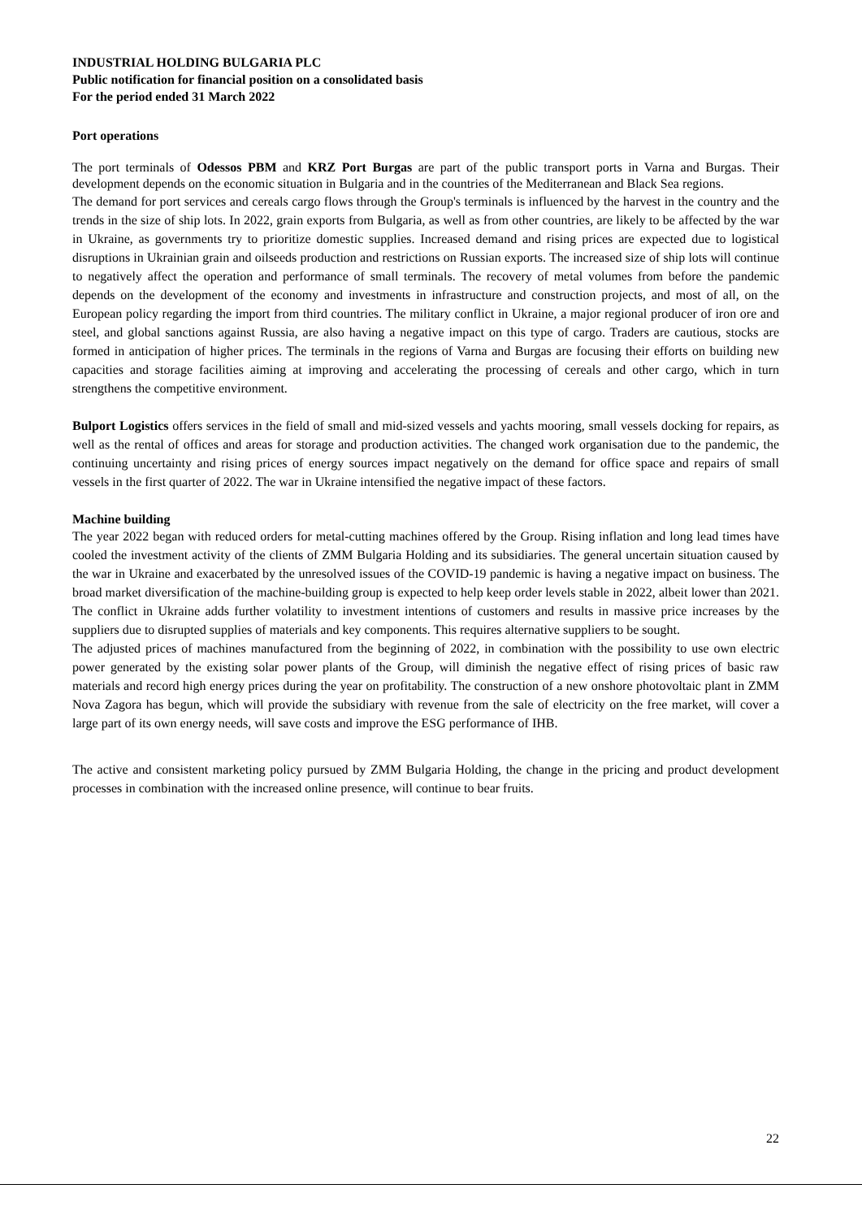INDUSTRIAL HOLDING BULGARIA PLC
Public notification for financial position on a consolidated basis
For the period ended 31 March 2022
Port operations
The port terminals of Odessos PBM and KRZ Port Burgas are part of the public transport ports in Varna and Burgas. Their development depends on the economic situation in Bulgaria and in the countries of the Mediterranean and Black Sea regions.
The demand for port services and cereals cargo flows through the Group's terminals is influenced by the harvest in the country and the trends in the size of ship lots. In 2022, grain exports from Bulgaria, as well as from other countries, are likely to be affected by the war in Ukraine, as governments try to prioritize domestic supplies. Increased demand and rising prices are expected due to logistical disruptions in Ukrainian grain and oilseeds production and restrictions on Russian exports. The increased size of ship lots will continue to negatively affect the operation and performance of small terminals. The recovery of metal volumes from before the pandemic depends on the development of the economy and investments in infrastructure and construction projects, and most of all, on the European policy regarding the import from third countries. The military conflict in Ukraine, a major regional producer of iron ore and steel, and global sanctions against Russia, are also having a negative impact on this type of cargo. Traders are cautious, stocks are formed in anticipation of higher prices. The terminals in the regions of Varna and Burgas are focusing their efforts on building new capacities and storage facilities aiming at improving and accelerating the processing of cereals and other cargo, which in turn strengthens the competitive environment.
Bulport Logistics offers services in the field of small and mid-sized vessels and yachts mooring, small vessels docking for repairs, as well as the rental of offices and areas for storage and production activities. The changed work organisation due to the pandemic, the continuing uncertainty and rising prices of energy sources impact negatively on the demand for office space and repairs of small vessels in the first quarter of 2022. The war in Ukraine intensified the negative impact of these factors.
Machine building
The year 2022 began with reduced orders for metal-cutting machines offered by the Group. Rising inflation and long lead times have cooled the investment activity of the clients of ZMM Bulgaria Holding and its subsidiaries. The general uncertain situation caused by the war in Ukraine and exacerbated by the unresolved issues of the COVID-19 pandemic is having a negative impact on business. The broad market diversification of the machine-building group is expected to help keep order levels stable in 2022, albeit lower than 2021. The conflict in Ukraine adds further volatility to investment intentions of customers and results in massive price increases by the suppliers due to disrupted supplies of materials and key components. This requires alternative suppliers to be sought.
The adjusted prices of machines manufactured from the beginning of 2022, in combination with the possibility to use own electric power generated by the existing solar power plants of the Group, will diminish the negative effect of rising prices of basic raw materials and record high energy prices during the year on profitability. The construction of a new onshore photovoltaic plant in ZMM Nova Zagora has begun, which will provide the subsidiary with revenue from the sale of electricity on the free market, will cover a large part of its own energy needs, will save costs and improve the ESG performance of IHB.
The active and consistent marketing policy pursued by ZMM Bulgaria Holding, the change in the pricing and product development processes in combination with the increased online presence, will continue to bear fruits.
22